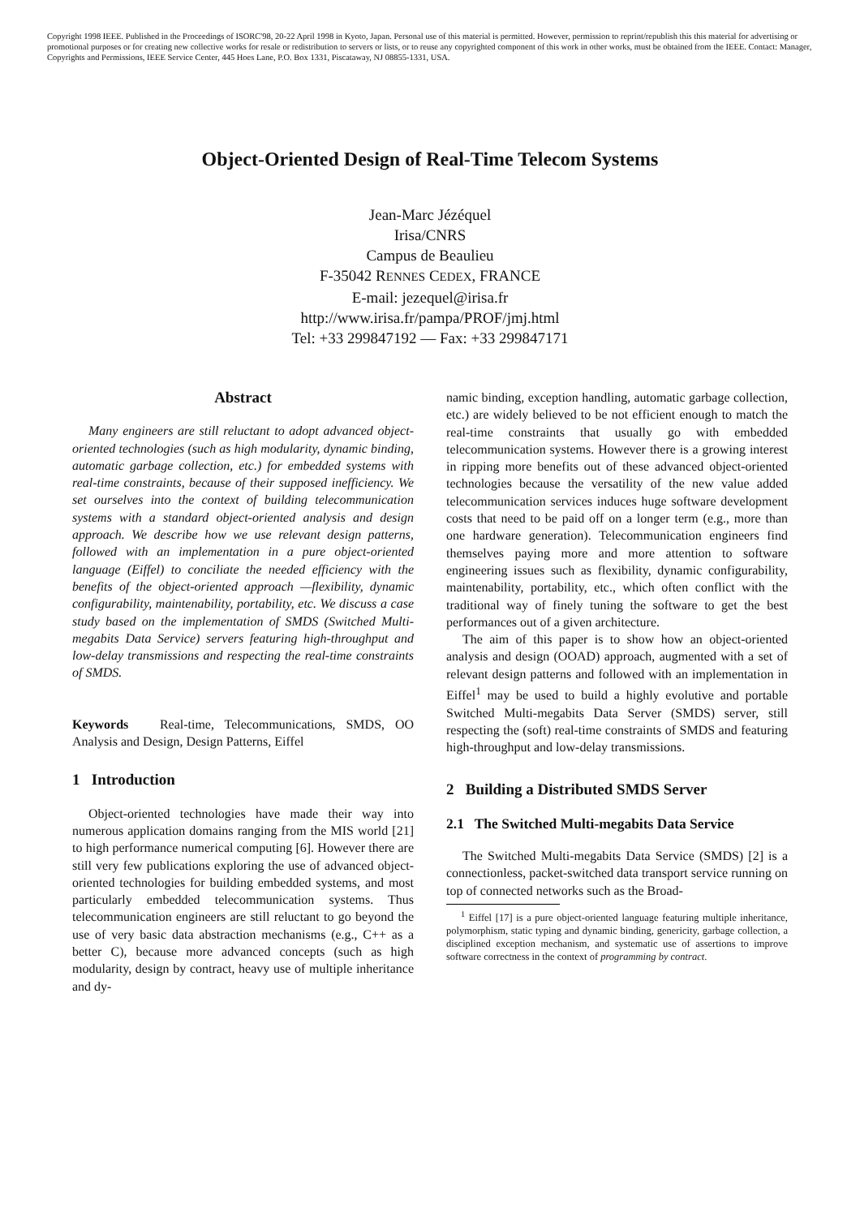Copyright 1998 IEEE. Published in the Proceedings of ISORC'98, 20-22 April 1998 in Kyoto, Japan. Personal use of this material is permitted. However, permission to reprint/republish this this material for advertising or promotional purposes or for creating new collective works for resale or redistribution to servers or lists, or to reuse any copyrighted component of this work in other works, must be obtained from the IEEE. Contact: Manager, Copyrights and Permissions, IEEE Service Center, 445 Hoes Lane, P.O. Box 1331, Piscataway, NJ 08855-1331, USA.
Object-Oriented Design of Real-Time Telecom Systems
Jean-Marc Jézéquel
Irisa/CNRS
Campus de Beaulieu
F-35042 RENNES CEDEX, FRANCE
E-mail: jezequel@irisa.fr
http://www.irisa.fr/pampa/PROF/jmj.html
Tel: +33 299847192 — Fax: +33 299847171
Abstract
Many engineers are still reluctant to adopt advanced object-oriented technologies (such as high modularity, dynamic binding, automatic garbage collection, etc.) for embedded systems with real-time constraints, because of their supposed inefficiency. We set ourselves into the context of building telecommunication systems with a standard object-oriented analysis and design approach. We describe how we use relevant design patterns, followed with an implementation in a pure object-oriented language (Eiffel) to conciliate the needed efficiency with the benefits of the object-oriented approach —flexibility, dynamic configurability, maintenability, portability, etc. We discuss a case study based on the implementation of SMDS (Switched Multi-megabits Data Service) servers featuring high-throughput and low-delay transmissions and respecting the real-time constraints of SMDS.
Keywords Real-time, Telecommunications, SMDS, OO Analysis and Design, Design Patterns, Eiffel
1 Introduction
Object-oriented technologies have made their way into numerous application domains ranging from the MIS world [21] to high performance numerical computing [6]. However there are still very few publications exploring the use of advanced object-oriented technologies for building embedded systems, and most particularly embedded telecommunication systems. Thus telecommunication engineers are still reluctant to go beyond the use of very basic data abstraction mechanisms (e.g., C++ as a better C), because more advanced concepts (such as high modularity, design by contract, heavy use of multiple inheritance and dy-
namic binding, exception handling, automatic garbage collection, etc.) are widely believed to be not efficient enough to match the real-time constraints that usually go with embedded telecommunication systems. However there is a growing interest in ripping more benefits out of these advanced object-oriented technologies because the versatility of the new value added telecommunication services induces huge software development costs that need to be paid off on a longer term (e.g., more than one hardware generation). Telecommunication engineers find themselves paying more and more attention to software engineering issues such as flexibility, dynamic configurability, maintenability, portability, etc., which often conflict with the traditional way of finely tuning the software to get the best performances out of a given architecture.
The aim of this paper is to show how an object-oriented analysis and design (OOAD) approach, augmented with a set of relevant design patterns and followed with an implementation in Eiffel<sup>1</sup> may be used to build a highly evolutive and portable Switched Multi-megabits Data Server (SMDS) server, still respecting the (soft) real-time constraints of SMDS and featuring high-throughput and low-delay transmissions.
2 Building a Distributed SMDS Server
2.1 The Switched Multi-megabits Data Service
The Switched Multi-megabits Data Service (SMDS) [2] is a connectionless, packet-switched data transport service running on top of connected networks such as the Broad-
<sup>1</sup> Eiffel [17] is a pure object-oriented language featuring multiple inheritance, polymorphism, static typing and dynamic binding, genericity, garbage collection, a disciplined exception mechanism, and systematic use of assertions to improve software correctness in the context of programming by contract.